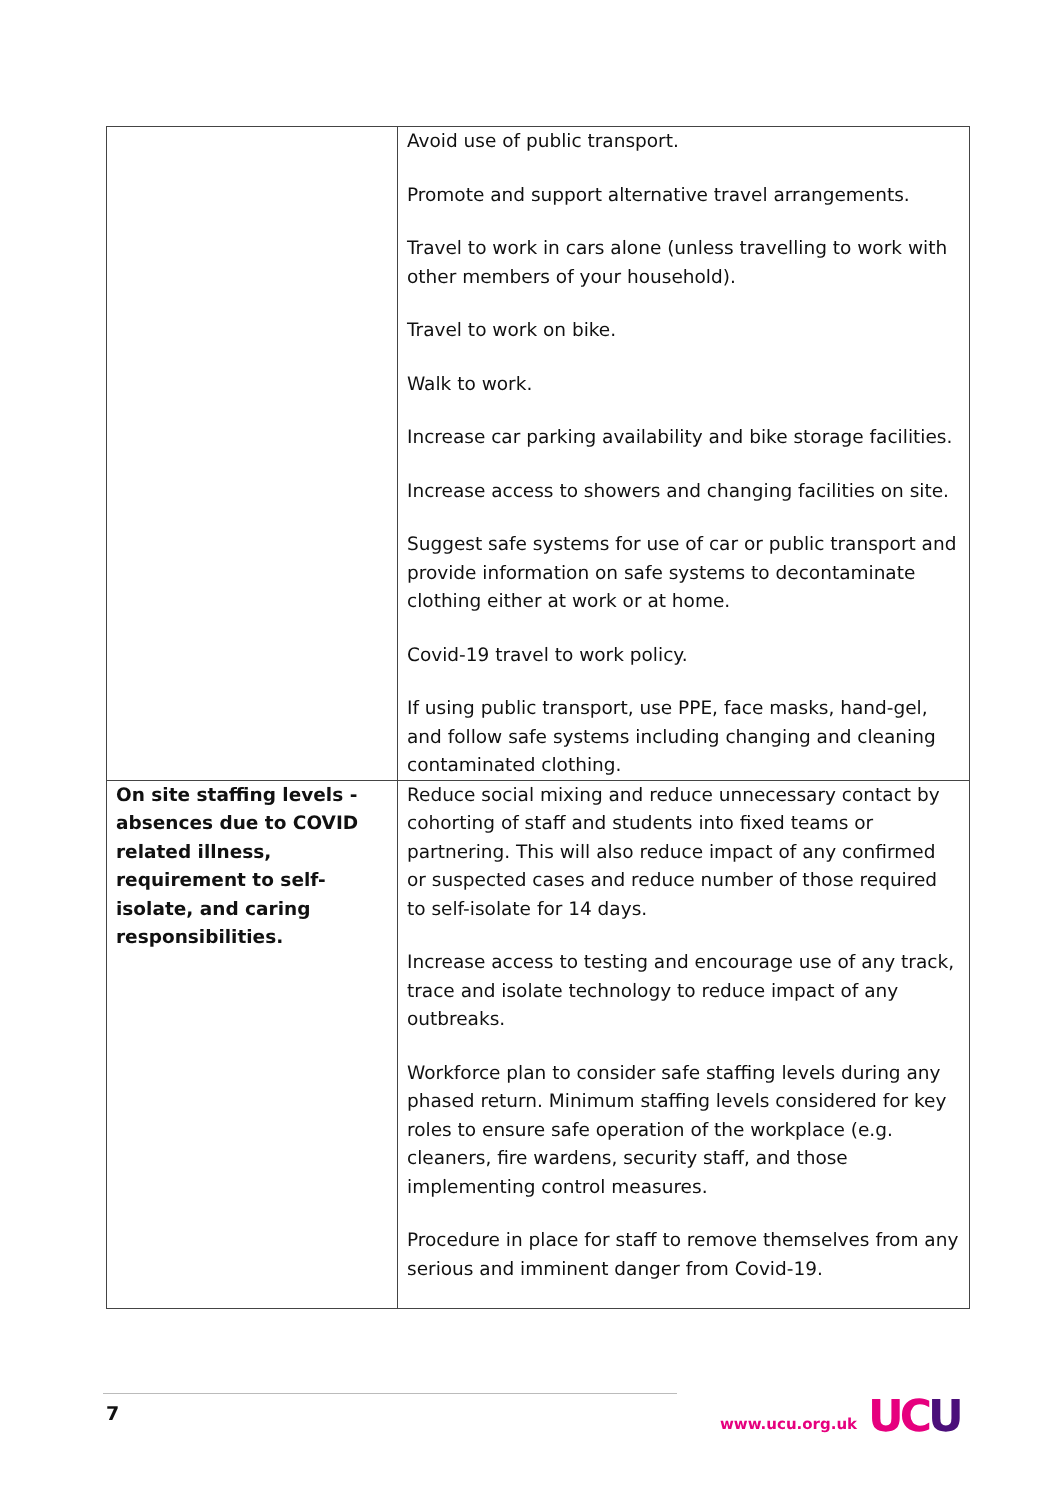| | Avoid use of public transport. Promote and support alternative travel arrangements. Travel to work in cars alone (unless travelling to work with other members of your household). Travel to work on bike. Walk to work. Increase car parking availability and bike storage facilities. Increase access to showers and changing facilities on site. Suggest safe systems for use of car or public transport and provide information on safe systems to decontaminate clothing either at work or at home. Covid-19 travel to work policy. If using public transport, use PPE, face masks, hand-gel, and follow safe systems including changing and cleaning contaminated clothing. |
| On site staffing levels - absences due to COVID related illness, requirement to self-isolate, and caring responsibilities. | Reduce social mixing and reduce unnecessary contact by cohorting of staff and students into fixed teams or partnering. This will also reduce impact of any confirmed or suspected cases and reduce number of those required to self-isolate for 14 days. Increase access to testing and encourage use of any track, trace and isolate technology to reduce impact of any outbreaks. Workforce plan to consider safe staffing levels during any phased return. Minimum staffing levels considered for key roles to ensure safe operation of the workplace (e.g. cleaners, fire wardens, security staff, and those implementing control measures. Procedure in place for staff to remove themselves from any serious and imminent danger from Covid-19. |
7 www.ucu.org.uk UCU